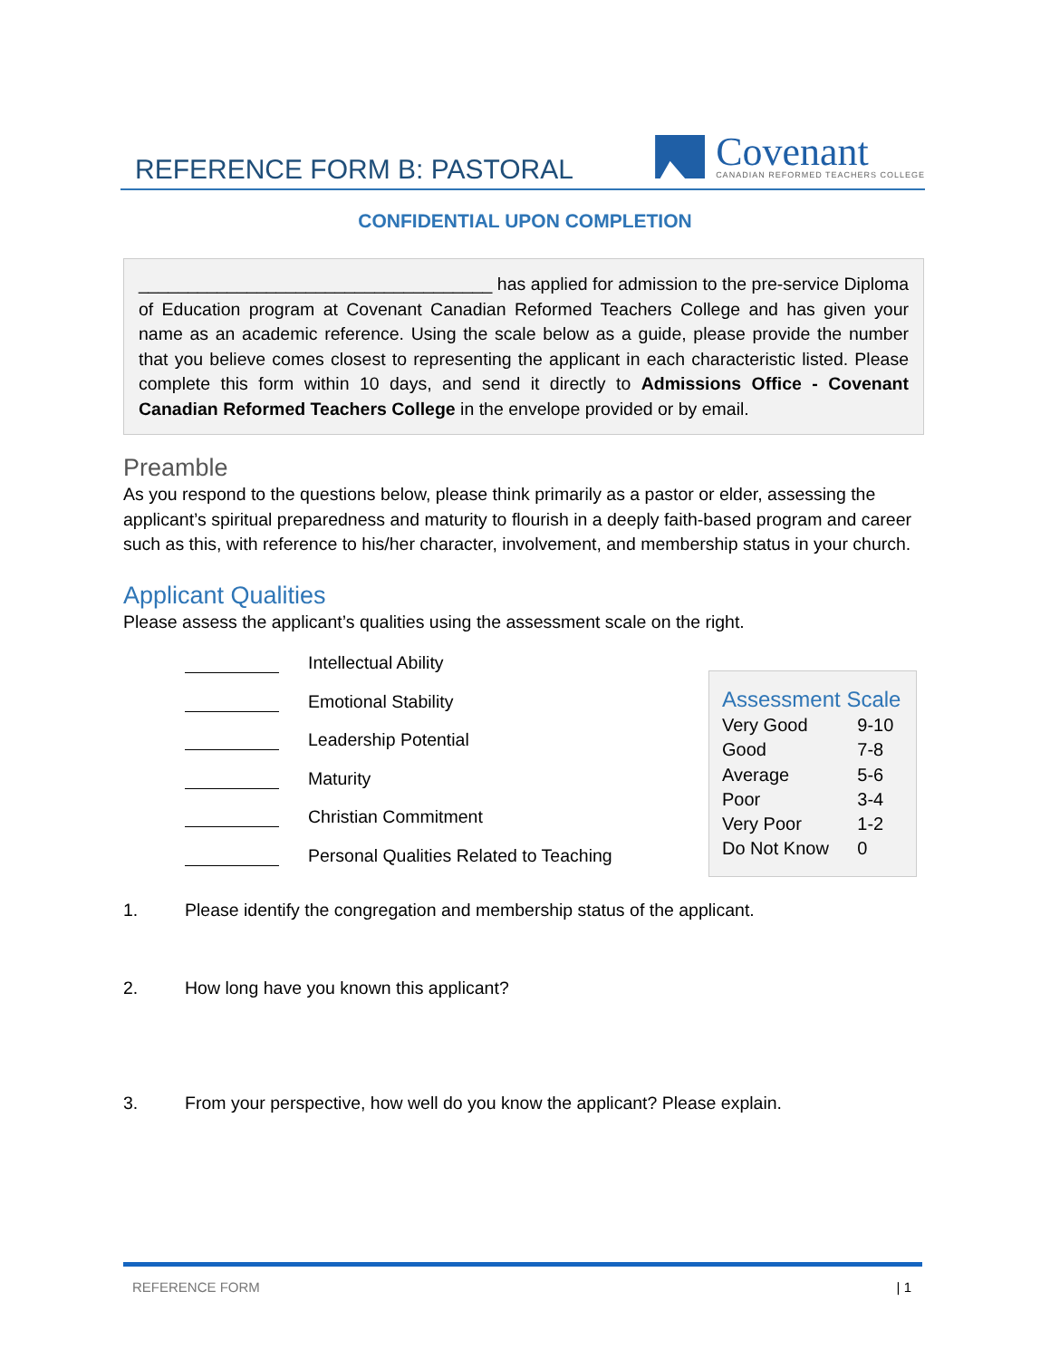REFERENCE FORM B: PASTORAL
Covenant
CANADIAN REFORMED TEACHERS COLLEGE
CONFIDENTIAL UPON COMPLETION
____________________________________ has applied for admission to the pre-service Diploma of Education program at Covenant Canadian Reformed Teachers College and has given your name as an academic reference. Using the scale below as a guide, please provide the number that you believe comes closest to representing the applicant in each characteristic listed. Please complete this form within 10 days, and send it directly to Admissions Office - Covenant Canadian Reformed Teachers College in the envelope provided or by email.
Preamble
As you respond to the questions below, please think primarily as a pastor or elder, assessing the applicant’s spiritual preparedness and maturity to flourish in a deeply faith-based program and career such as this, with reference to his/her character, involvement, and membership status in your church.
Applicant Qualities
Please assess the applicant’s qualities using the assessment scale on the right.
Intellectual Ability
Emotional Stability
Leadership Potential
Maturity
Christian Commitment
Personal Qualities Related to Teaching
1. Please identify the congregation and membership status of the applicant.
2. How long have you known this applicant?
3. From your perspective, how well do you know the applicant? Please explain.
Assessment Scale
| Very Good | 9-10 |
| Good | 7-8 |
| Average | 5-6 |
| Poor | 3-4 |
| Very Poor | 1-2 |
| Do Not Know | 0 |
REFERENCE FORM | 1